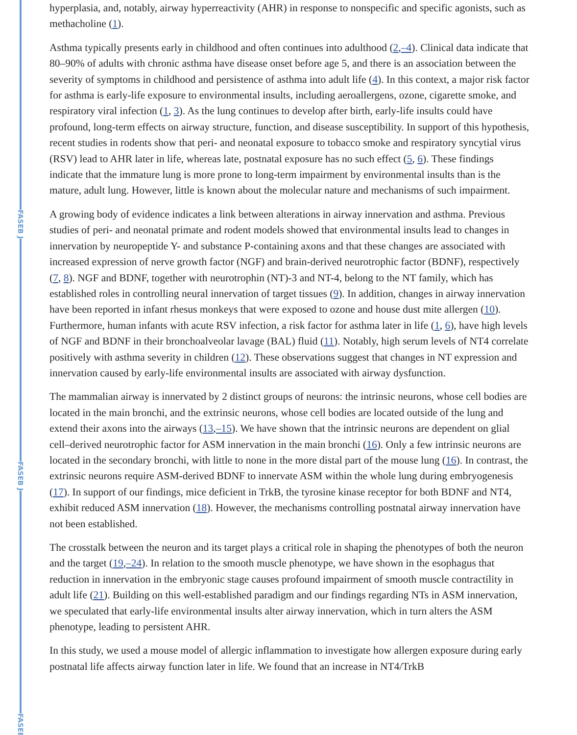FASEB J
FASEB J
FASEB
hyperplasia, and, notably, airway hyperreactivity (AHR) in response to nonspecific and specific agonists, such as methacholine (1).
Asthma typically presents early in childhood and often continues into adulthood (2,–4). Clinical data indicate that 80–90% of adults with chronic asthma have disease onset before age 5, and there is an association between the severity of symptoms in childhood and persistence of asthma into adult life (4). In this context, a major risk factor for asthma is early-life exposure to environmental insults, including aeroallergens, ozone, cigarette smoke, and respiratory viral infection (1, 3). As the lung continues to develop after birth, early-life insults could have profound, long-term effects on airway structure, function, and disease susceptibility. In support of this hypothesis, recent studies in rodents show that peri- and neonatal exposure to tobacco smoke and respiratory syncytial virus (RSV) lead to AHR later in life, whereas late, postnatal exposure has no such effect (5, 6). These findings indicate that the immature lung is more prone to long-term impairment by environmental insults than is the mature, adult lung. However, little is known about the molecular nature and mechanisms of such impairment.
A growing body of evidence indicates a link between alterations in airway innervation and asthma. Previous studies of peri- and neonatal primate and rodent models showed that environmental insults lead to changes in innervation by neuropeptide Y- and substance P-containing axons and that these changes are associated with increased expression of nerve growth factor (NGF) and brain-derived neurotrophic factor (BDNF), respectively (7, 8). NGF and BDNF, together with neurotrophin (NT)-3 and NT-4, belong to the NT family, which has established roles in controlling neural innervation of target tissues (9). In addition, changes in airway innervation have been reported in infant rhesus monkeys that were exposed to ozone and house dust mite allergen (10). Furthermore, human infants with acute RSV infection, a risk factor for asthma later in life (1, 6), have high levels of NGF and BDNF in their bronchoalveolar lavage (BAL) fluid (11). Notably, high serum levels of NT4 correlate positively with asthma severity in children (12). These observations suggest that changes in NT expression and innervation caused by early-life environmental insults are associated with airway dysfunction.
The mammalian airway is innervated by 2 distinct groups of neurons: the intrinsic neurons, whose cell bodies are located in the main bronchi, and the extrinsic neurons, whose cell bodies are located outside of the lung and extend their axons into the airways (13,–15). We have shown that the intrinsic neurons are dependent on glial cell–derived neurotrophic factor for ASM innervation in the main bronchi (16). Only a few intrinsic neurons are located in the secondary bronchi, with little to none in the more distal part of the mouse lung (16). In contrast, the extrinsic neurons require ASM-derived BDNF to innervate ASM within the whole lung during embryogenesis (17). In support of our findings, mice deficient in TrkB, the tyrosine kinase receptor for both BDNF and NT4, exhibit reduced ASM innervation (18). However, the mechanisms controlling postnatal airway innervation have not been established.
The crosstalk between the neuron and its target plays a critical role in shaping the phenotypes of both the neuron and the target (19,–24). In relation to the smooth muscle phenotype, we have shown in the esophagus that reduction in innervation in the embryonic stage causes profound impairment of smooth muscle contractility in adult life (21). Building on this well-established paradigm and our findings regarding NTs in ASM innervation, we speculated that early-life environmental insults alter airway innervation, which in turn alters the ASM phenotype, leading to persistent AHR.
In this study, we used a mouse model of allergic inflammation to investigate how allergen exposure during early postnatal life affects airway function later in life. We found that an increase in NT4/TrkB